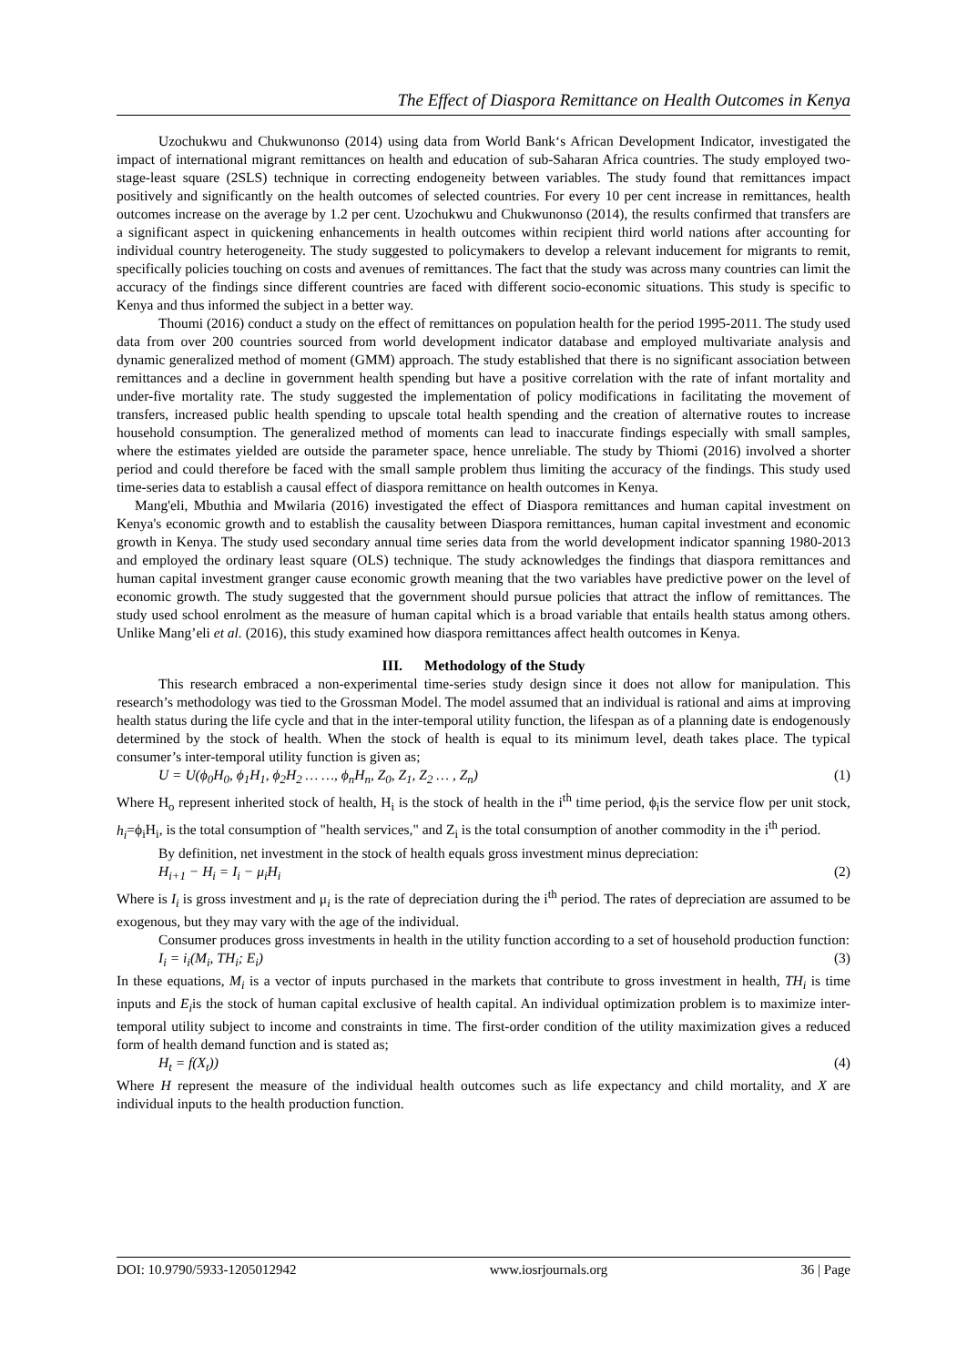The Effect of Diaspora Remittance on Health Outcomes in Kenya
Uzochukwu and Chukwunonso (2014) using data from World Bank‘s African Development Indicator, investigated the impact of international migrant remittances on health and education of sub-Saharan Africa countries. The study employed two-stage-least square (2SLS) technique in correcting endogeneity between variables. The study found that remittances impact positively and significantly on the health outcomes of selected countries. For every 10 per cent increase in remittances, health outcomes increase on the average by 1.2 per cent. Uzochukwu and Chukwunonso (2014), the results confirmed that transfers are a significant aspect in quickening enhancements in health outcomes within recipient third world nations after accounting for individual country heterogeneity. The study suggested to policymakers to develop a relevant inducement for migrants to remit, specifically policies touching on costs and avenues of remittances. The fact that the study was across many countries can limit the accuracy of the findings since different countries are faced with different socio-economic situations. This study is specific to Kenya and thus informed the subject in a better way.
Thoumi (2016) conduct a study on the effect of remittances on population health for the period 1995-2011. The study used data from over 200 countries sourced from world development indicator database and employed multivariate analysis and dynamic generalized method of moment (GMM) approach. The study established that there is no significant association between remittances and a decline in government health spending but have a positive correlation with the rate of infant mortality and under-five mortality rate. The study suggested the implementation of policy modifications in facilitating the movement of transfers, increased public health spending to upscale total health spending and the creation of alternative routes to increase household consumption. The generalized method of moments can lead to inaccurate findings especially with small samples, where the estimates yielded are outside the parameter space, hence unreliable. The study by Thiomi (2016) involved a shorter period and could therefore be faced with the small sample problem thus limiting the accuracy of the findings. This study used time-series data to establish a causal effect of diaspora remittance on health outcomes in Kenya.
Mang'eli, Mbuthia and Mwilaria (2016) investigated the effect of Diaspora remittances and human capital investment on Kenya's economic growth and to establish the causality between Diaspora remittances, human capital investment and economic growth in Kenya. The study used secondary annual time series data from the world development indicator spanning 1980-2013 and employed the ordinary least square (OLS) technique. The study acknowledges the findings that diaspora remittances and human capital investment granger cause economic growth meaning that the two variables have predictive power on the level of economic growth. The study suggested that the government should pursue policies that attract the inflow of remittances. The study used school enrolment as the measure of human capital which is a broad variable that entails health status among others. Unlike Mang’eli et al. (2016), this study examined how diaspora remittances affect health outcomes in Kenya.
III. Methodology of the Study
This research embraced a non-experimental time-series study design since it does not allow for manipulation. This research’s methodology was tied to the Grossman Model. The model assumed that an individual is rational and aims at improving health status during the life cycle and that in the inter-temporal utility function, the lifespan as of a planning date is endogenously determined by the stock of health. When the stock of health is equal to its minimum level, death takes place. The typical consumer’s inter-temporal utility function is given as;
U = U(ϕ<sub>0</sub>H<sub>0</sub>, ϕ<sub>1</sub>H<sub>1</sub>, ϕ<sub>2</sub>H<sub>2</sub> … …, ϕ<sub>n</sub>H<sub>n</sub>, Z<sub>0</sub>, Z<sub>1</sub>, Z<sub>2</sub> … , Z<sub>n</sub>) (1)
Where H<sub>o</sub> represent inherited stock of health, H<sub>i</sub> is the stock of health in the i<sup>th</sup> time period, ϕ<sub>i</sub>is the service flow per unit stock, h<sub>i</sub>=ϕ<sub>i</sub>H<sub>i</sub>, is the total consumption of "health services," and Z<sub>i</sub> is the total consumption of another commodity in the i<sup>th</sup> period.
By definition, net investment in the stock of health equals gross investment minus depreciation:
H<sub>i+1</sub> − H<sub>i</sub> = I<sub>i</sub> − μ<sub>i</sub>H<sub>i</sub> (2)
Where is I<sub>i</sub> is gross investment and μ<sub>i</sub> is the rate of depreciation during the i<sup>th</sup> period. The rates of depreciation are assumed to be exogenous, but they may vary with the age of the individual.
Consumer produces gross investments in health in the utility function according to a set of household production function:
I<sub>i</sub> = i<sub>i</sub>(M<sub>i</sub>, TH<sub>i</sub>; E<sub>i</sub>) (3)
In these equations, M<sub>i</sub> is a vector of inputs purchased in the markets that contribute to gross investment in health, TH<sub>i</sub> is time inputs and E<sub>i</sub>is the stock of human capital exclusive of health capital. An individual optimization problem is to maximize inter-temporal utility subject to income and constraints in time. The first-order condition of the utility maximization gives a reduced form of health demand function and is stated as;
H<sub>t</sub> = f(X<sub>t</sub>)) (4)
Where H represent the measure of the individual health outcomes such as life expectancy and child mortality, and X are individual inputs to the health production function.
DOI: 10.9790/5933-1205012942 www.iosrjournals.org 36 | Page